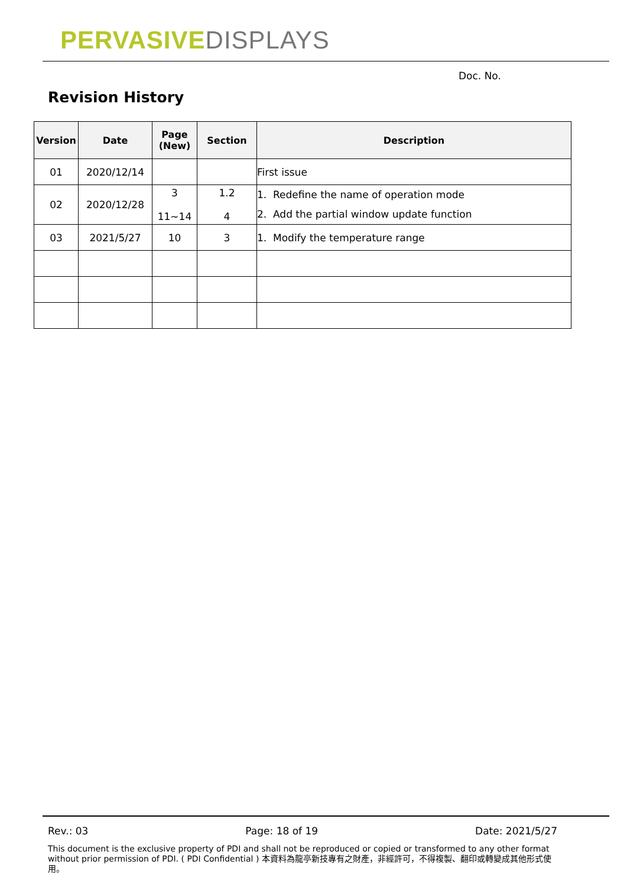PERVASIVE DISPLAYS
Doc. No.
Revision History
| Version | Date | Page (New) | Section | Description |
| --- | --- | --- | --- | --- |
| 01 | 2020/12/14 | | | First issue |
| 02 | 2020/12/28 | 3 11~14 | 1.2 4 | 1. Redefine the name of operation mode 2. Add the partial window update function |
| 03 | 2021/5/27 | 10 | 3 | 1. Modify the temperature range |
Rev.: 03 Page: 18 of 19 Date: 2021/5/27
This document is the exclusive property of PDI and shall not be reproduced or copied or transformed to any other format without prior permission of PDI. ( PDI Confidential ) 本資料為龍亭新技專有之財產，非經許可，不得複製、翻印或轉變成其他形式使用。